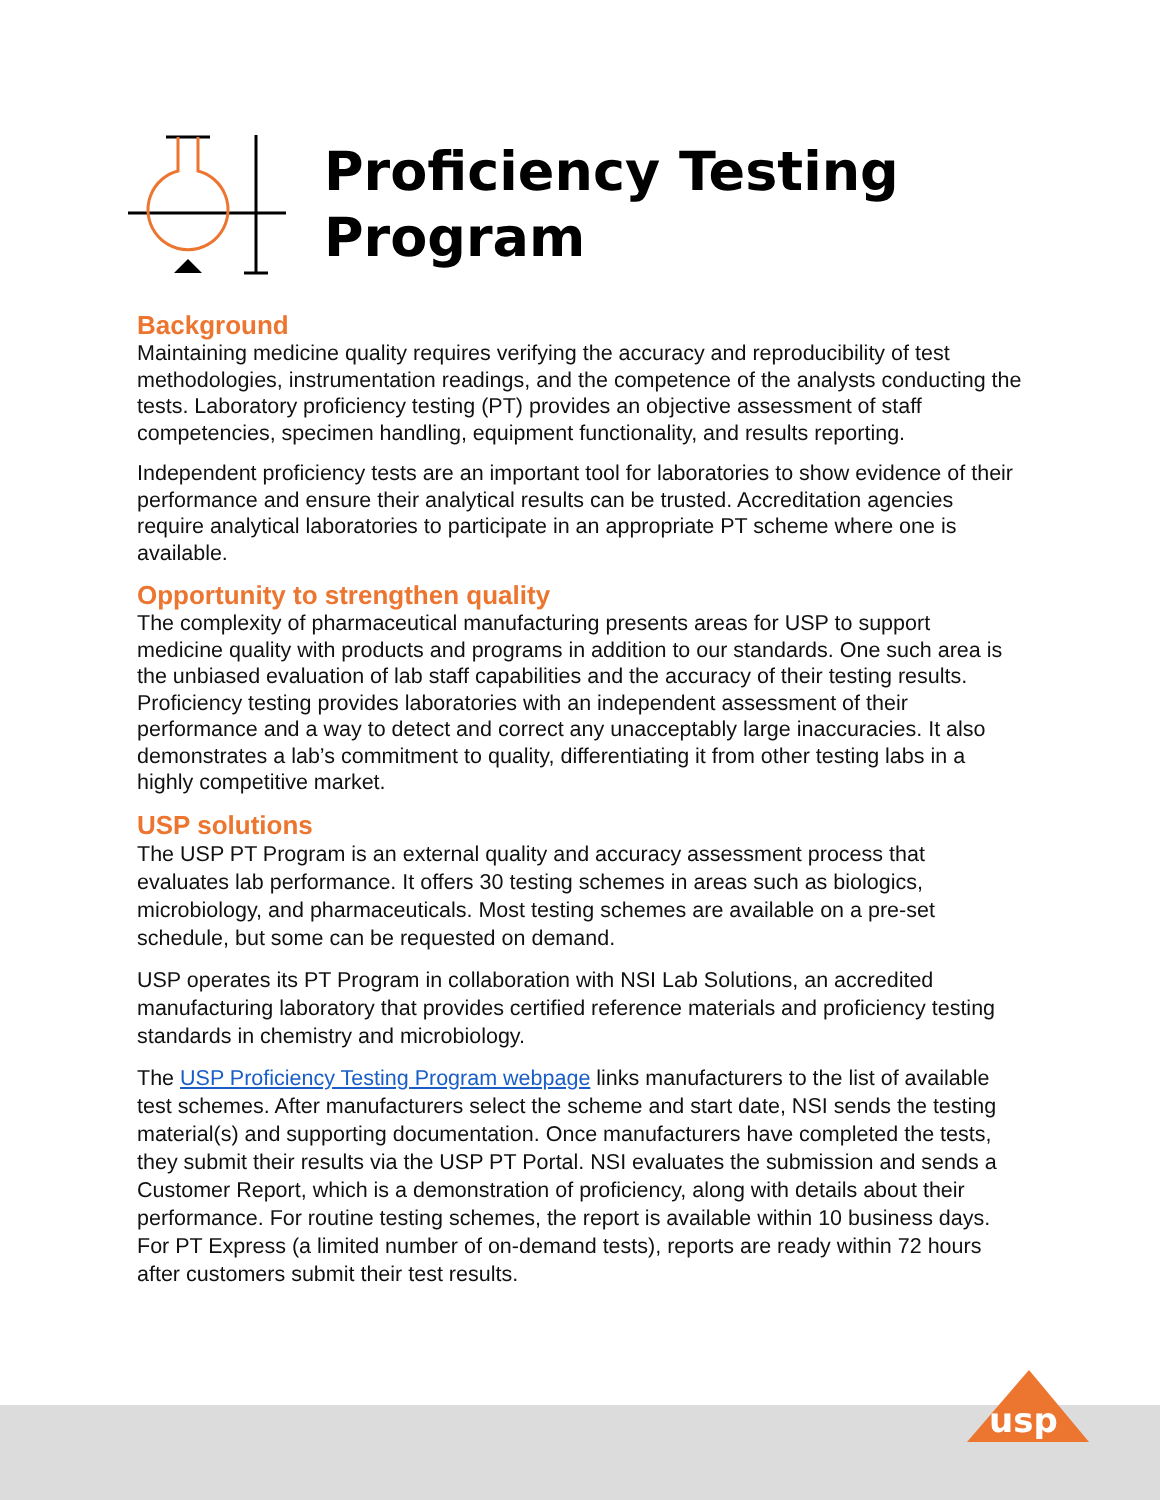Proficiency Testing
Program
Background
Maintaining medicine quality requires verifying the accuracy and reproducibility of test methodologies, instrumentation readings, and the competence of the analysts conducting the tests. Laboratory proficiency testing (PT) provides an objective assessment of staff competencies, specimen handling, equipment functionality, and results reporting.
Independent proficiency tests are an important tool for laboratories to show evidence of their performance and ensure their analytical results can be trusted. Accreditation agencies require analytical laboratories to participate in an appropriate PT scheme where one is available.
Opportunity to strengthen quality
The complexity of pharmaceutical manufacturing presents areas for USP to support medicine quality with products and programs in addition to our standards. One such area is the unbiased evaluation of lab staff capabilities and the accuracy of their testing results. Proficiency testing provides laboratories with an independent assessment of their performance and a way to detect and correct any unacceptably large inaccuracies. It also demonstrates a lab’s commitment to quality, differentiating it from other testing labs in a highly competitive market.
USP solutions
The USP PT Program is an external quality and accuracy assessment process that evaluates lab performance. It offers 30 testing schemes in areas such as biologics, microbiology, and pharmaceuticals. Most testing schemes are available on a pre-set schedule, but some can be requested on demand.
USP operates its PT Program in collaboration with NSI Lab Solutions, an accredited manufacturing laboratory that provides certified reference materials and proficiency testing standards in chemistry and microbiology.
The USP Proficiency Testing Program webpage links manufacturers to the list of available test schemes. After manufacturers select the scheme and start date, NSI sends the testing material(s) and supporting documentation. Once manufacturers have completed the tests, they submit their results via the USP PT Portal. NSI evaluates the submission and sends a Customer Report, which is a demonstration of proficiency, along with details about their performance. For routine testing schemes, the report is available within 10 business days. For PT Express (a limited number of on-demand tests), reports are ready within 72 hours after customers submit their test results.
usp